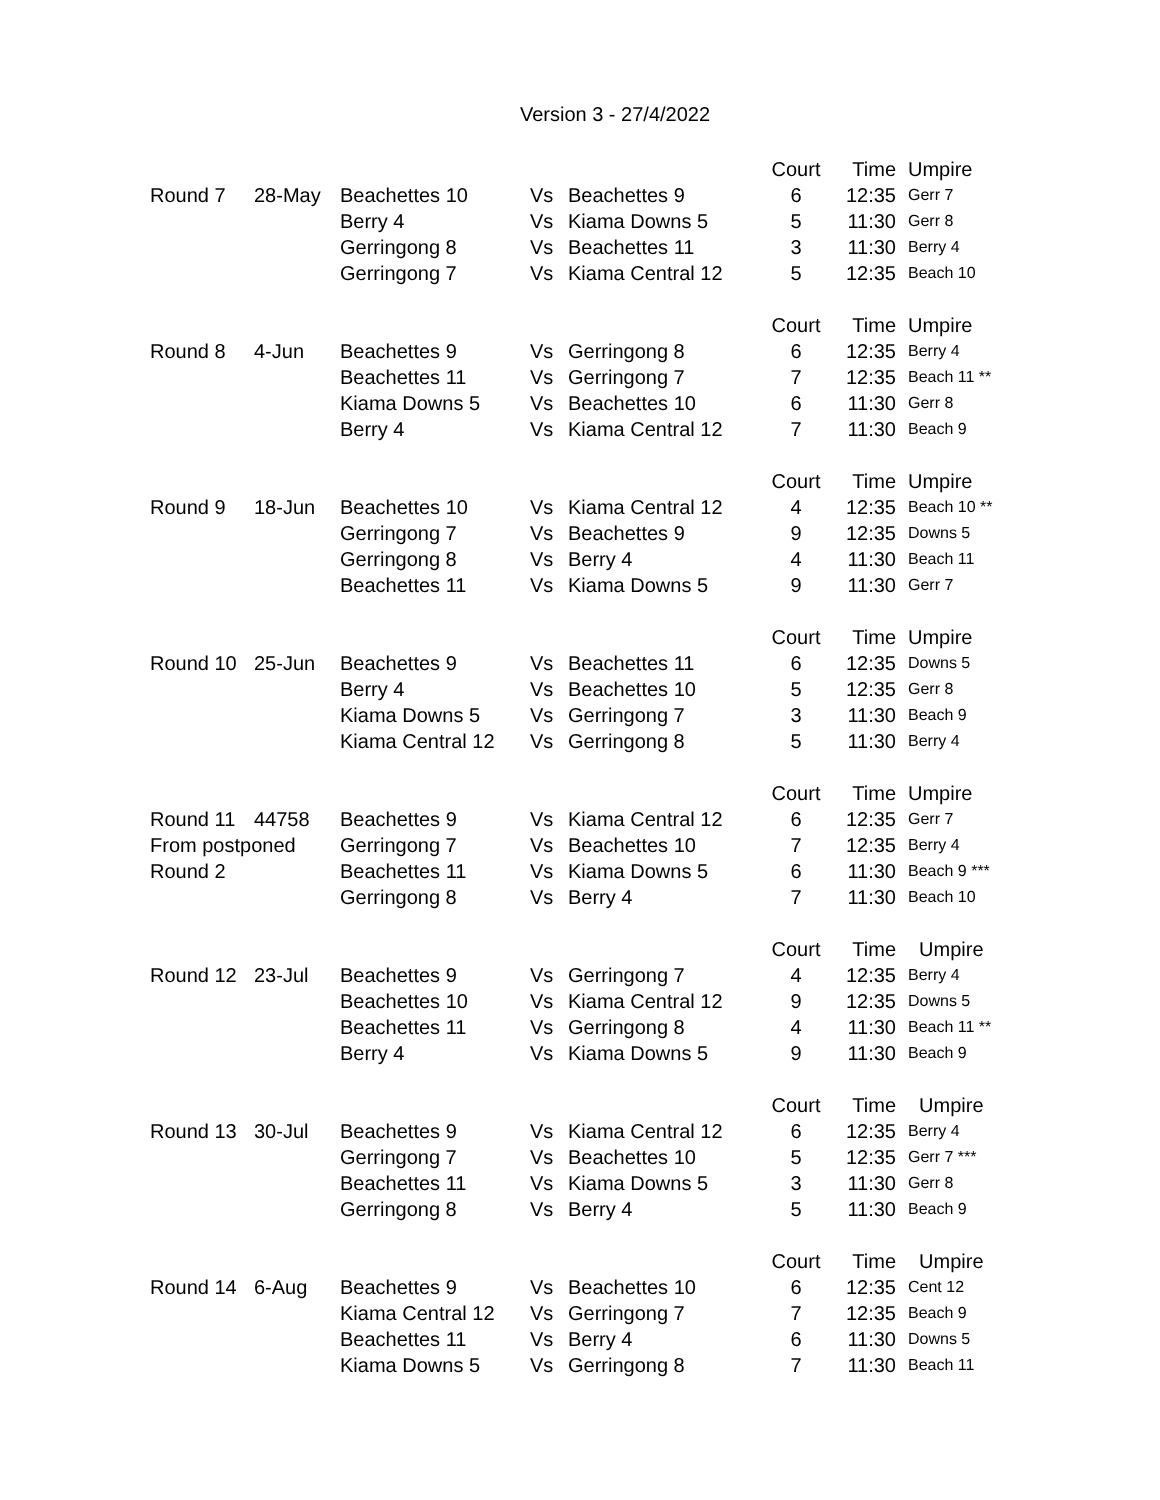Version 3 - 27/4/2022
| | | | | | Court | Time | Umpire |
| Round 7 | 28-May | Beachettes 10 | Vs | Beachettes 9 | 6 | 12:35 | Gerr 7 |
| | | Berry 4 | Vs | Kiama Downs 5 | 5 | 11:30 | Gerr 8 |
| | | Gerringong 8 | Vs | Beachettes 11 | 3 | 11:30 | Berry 4 |
| | | Gerringong 7 | Vs | Kiama Central 12 | 5 | 12:35 | Beach 10 |
| | | | | | Court | Time | Umpire |
| Round 8 | 4-Jun | Beachettes 9 | Vs | Gerringong 8 | 6 | 12:35 | Berry 4 |
| | | Beachettes 11 | Vs | Gerringong 7 | 7 | 12:35 | Beach 11 ** |
| | | Kiama Downs 5 | Vs | Beachettes 10 | 6 | 11:30 | Gerr 8 |
| | | Berry 4 | Vs | Kiama Central 12 | 7 | 11:30 | Beach 9 |
| | | | | | Court | Time | Umpire |
| Round 9 | 18-Jun | Beachettes 10 | Vs | Kiama Central 12 | 4 | 12:35 | Beach 10 ** |
| | | Gerringong 7 | Vs | Beachettes 9 | 9 | 12:35 | Downs 5 |
| | | Gerringong 8 | Vs | Berry 4 | 4 | 11:30 | Beach 11 |
| | | Beachettes 11 | Vs | Kiama Downs 5 | 9 | 11:30 | Gerr 7 |
| | | | | | Court | Time | Umpire |
| Round 10 | 25-Jun | Beachettes 9 | Vs | Beachettes 11 | 6 | 12:35 | Downs 5 |
| | | Berry 4 | Vs | Beachettes 10 | 5 | 12:35 | Gerr 8 |
| | | Kiama Downs 5 | Vs | Gerringong 7 | 3 | 11:30 | Beach 9 |
| | | Kiama Central 12 | Vs | Gerringong 8 | 5 | 11:30 | Berry 4 |
| | | | | | Court | Time | Umpire |
| Round 11 | 44758 | Beachettes 9 | Vs | Kiama Central 12 | 6 | 12:35 | Gerr 7 |
| From postponed | | Gerringong 7 | Vs | Beachettes 10 | 7 | 12:35 | Berry 4 |
| Round 2 | | Beachettes 11 | Vs | Kiama Downs 5 | 6 | 11:30 | Beach 9 *** |
| | | Gerringong 8 | Vs | Berry 4 | 7 | 11:30 | Beach 10 |
| | | | | | Court | Time | Umpire |
| Round 12 | 23-Jul | Beachettes 9 | Vs | Gerringong 7 | 4 | 12:35 | Berry 4 |
| | | Beachettes 10 | Vs | Kiama Central 12 | 9 | 12:35 | Downs 5 |
| | | Beachettes 11 | Vs | Gerringong 8 | 4 | 11:30 | Beach 11 ** |
| | | Berry 4 | Vs | Kiama Downs 5 | 9 | 11:30 | Beach 9 |
| | | | | | Court | Time | Umpire |
| Round 13 | 30-Jul | Beachettes 9 | Vs | Kiama Central 12 | 6 | 12:35 | Berry 4 |
| | | Gerringong 7 | Vs | Beachettes 10 | 5 | 12:35 | Gerr 7 *** |
| | | Beachettes 11 | Vs | Kiama Downs 5 | 3 | 11:30 | Gerr 8 |
| | | Gerringong 8 | Vs | Berry 4 | 5 | 11:30 | Beach 9 |
| | | | | | Court | Time | Umpire |
| Round 14 | 6-Aug | Beachettes 9 | Vs | Beachettes 10 | 6 | 12:35 | Cent 12 |
| | | Kiama Central 12 | Vs | Gerringong 7 | 7 | 12:35 | Beach 9 |
| | | Beachettes 11 | Vs | Berry 4 | 6 | 11:30 | Downs 5 |
| | | Kiama Downs 5 | Vs | Gerringong 8 | 7 | 11:30 | Beach 11 |